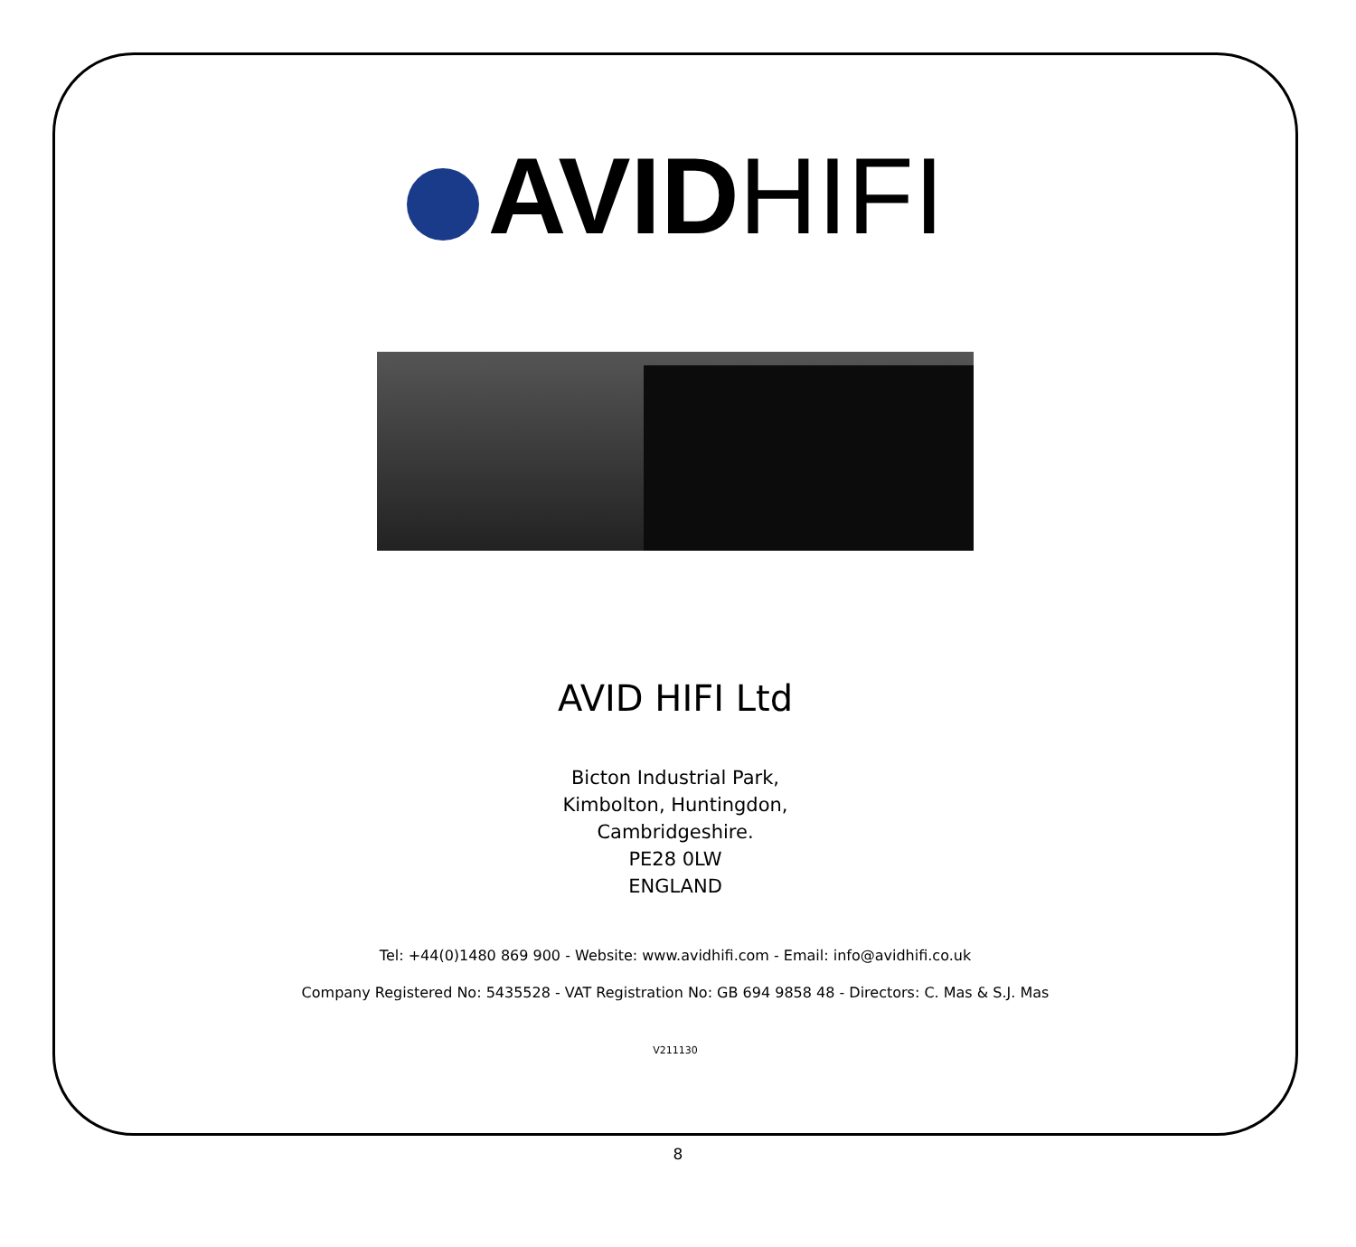AVID HIFI
AVID HIFI Ltd
Bicton Industrial Park,
Kimbolton, Huntingdon,
Cambridgeshire.
PE28 0LW
ENGLAND
Tel: +44(0)1480 869 900 - Website: www.avidhifi.com - Email: info@avidhifi.co.uk
Company Registered No: 5435528 - VAT Registration No: GB 694 9858 48 - Directors: C. Mas & S.J. Mas
V211130
8